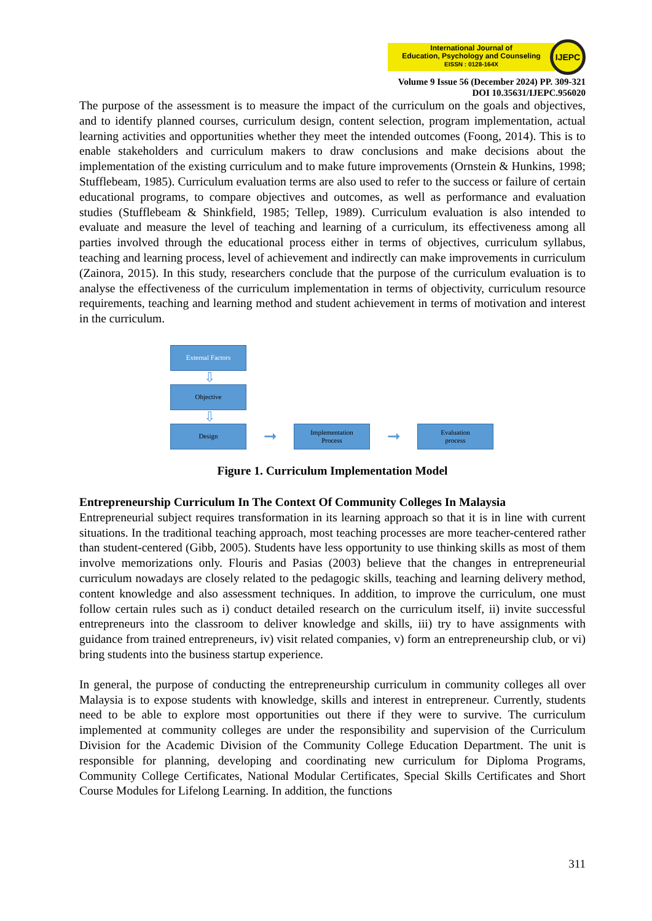International Journal of
Education, Psychology and Counseling
EISSN : 0128-164X
IJEPC
Volume 9 Issue 56 (December 2024) PP. 309-321
DOI 10.35631/IJEPC.956020
The purpose of the assessment is to measure the impact of the curriculum on the goals and objectives, and to identify planned courses, curriculum design, content selection, program implementation, actual learning activities and opportunities whether they meet the intended outcomes (Foong, 2014). This is to enable stakeholders and curriculum makers to draw conclusions and make decisions about the implementation of the existing curriculum and to make future improvements (Ornstein & Hunkins, 1998; Stufflebeam, 1985). Curriculum evaluation terms are also used to refer to the success or failure of certain educational programs, to compare objectives and outcomes, as well as performance and evaluation studies (Stufflebeam & Shinkfield, 1985; Tellep, 1989). Curriculum evaluation is also intended to evaluate and measure the level of teaching and learning of a curriculum, its effectiveness among all parties involved through the educational process either in terms of objectives, curriculum syllabus, teaching and learning process, level of achievement and indirectly can make improvements in curriculum (Zainora, 2015). In this study, researchers conclude that the purpose of the curriculum evaluation is to analyse the effectiveness of the curriculum implementation in terms of objectivity, curriculum resource requirements, teaching and learning method and student achievement in terms of motivation and interest in the curriculum.
External Factors
⇩
Objective
⇩
Design
➞
Implementation
Process
➞
Evaluation
process
Figure 1. Curriculum Implementation Model
Entrepreneurship Curriculum In The Context Of Community Colleges In Malaysia
Entrepreneurial subject requires transformation in its learning approach so that it is in line with current situations. In the traditional teaching approach, most teaching processes are more teacher-centered rather than student-centered (Gibb, 2005). Students have less opportunity to use thinking skills as most of them involve memorizations only. Flouris and Pasias (2003) believe that the changes in entrepreneurial curriculum nowadays are closely related to the pedagogic skills, teaching and learning delivery method, content knowledge and also assessment techniques. In addition, to improve the curriculum, one must follow certain rules such as i) conduct detailed research on the curriculum itself, ii) invite successful entrepreneurs into the classroom to deliver knowledge and skills, iii) try to have assignments with guidance from trained entrepreneurs, iv) visit related companies, v) form an entrepreneurship club, or vi) bring students into the business startup experience.
In general, the purpose of conducting the entrepreneurship curriculum in community colleges all over Malaysia is to expose students with knowledge, skills and interest in entrepreneur. Currently, students need to be able to explore most opportunities out there if they were to survive. The curriculum implemented at community colleges are under the responsibility and supervision of the Curriculum Division for the Academic Division of the Community College Education Department. The unit is responsible for planning, developing and coordinating new curriculum for Diploma Programs, Community College Certificates, National Modular Certificates, Special Skills Certificates and Short Course Modules for Lifelong Learning. In addition, the functions
311